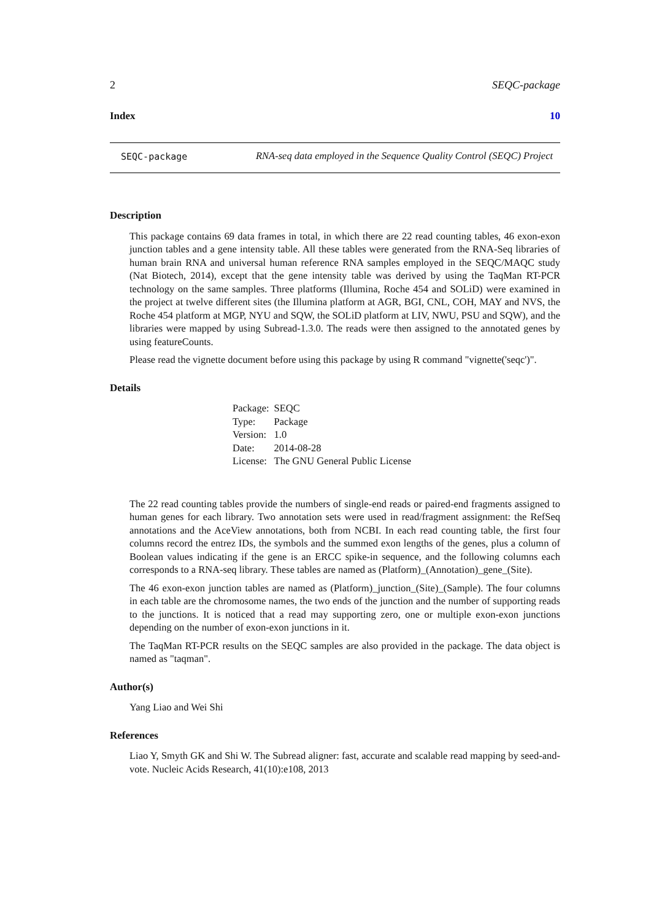2 SEQC-package
Index 10
SEQC-package RNA-seq data employed in the Sequence Quality Control (SEQC) Project
Description
This package contains 69 data frames in total, in which there are 22 read counting tables, 46 exon-exon junction tables and a gene intensity table. All these tables were generated from the RNA-Seq libraries of human brain RNA and universal human reference RNA samples employed in the SEQC/MAQC study (Nat Biotech, 2014), except that the gene intensity table was derived by using the TaqMan RT-PCR technology on the same samples. Three platforms (Illumina, Roche 454 and SOLiD) were examined in the project at twelve different sites (the Illumina platform at AGR, BGI, CNL, COH, MAY and NVS, the Roche 454 platform at MGP, NYU and SQW, the SOLiD platform at LIV, NWU, PSU and SQW), and the libraries were mapped by using Subread-1.3.0. The reads were then assigned to the annotated genes by using featureCounts.
Please read the vignette document before using this package by using R command "vignette('seqc')".
Details
| Package: | SEQC |
| Type: | Package |
| Version: | 1.0 |
| Date: | 2014-08-28 |
| License: | The GNU General Public License |
The 22 read counting tables provide the numbers of single-end reads or paired-end fragments assigned to human genes for each library. Two annotation sets were used in read/fragment assignment: the RefSeq annotations and the AceView annotations, both from NCBI. In each read counting table, the first four columns record the entrez IDs, the symbols and the summed exon lengths of the genes, plus a column of Boolean values indicating if the gene is an ERCC spike-in sequence, and the following columns each corresponds to a RNA-seq library. These tables are named as (Platform)_(Annotation)_gene_(Site).
The 46 exon-exon junction tables are named as (Platform)_junction_(Site)_(Sample). The four columns in each table are the chromosome names, the two ends of the junction and the number of supporting reads to the junctions. It is noticed that a read may supporting zero, one or multiple exon-exon junctions depending on the number of exon-exon junctions in it.
The TaqMan RT-PCR results on the SEQC samples are also provided in the package. The data object is named as "taqman".
Author(s)
Yang Liao and Wei Shi
References
Liao Y, Smyth GK and Shi W. The Subread aligner: fast, accurate and scalable read mapping by seed-and-vote. Nucleic Acids Research, 41(10):e108, 2013